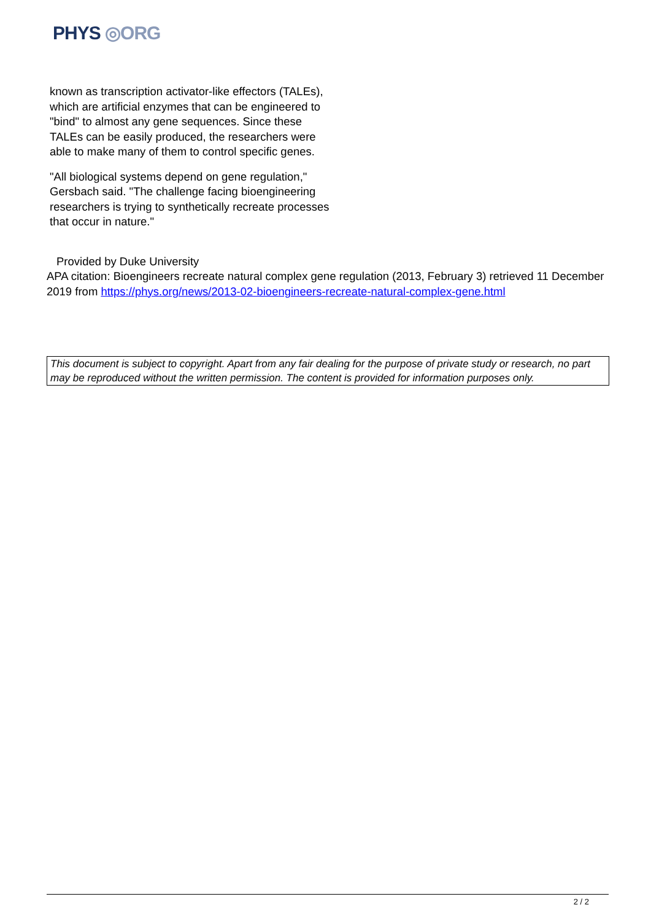PHYS ◎ORG
known as transcription activator-like effectors (TALEs), which are artificial enzymes that can be engineered to "bind" to almost any gene sequences. Since these TALEs can be easily produced, the researchers were able to make many of them to control specific genes.
"All biological systems depend on gene regulation," Gersbach said. "The challenge facing bioengineering researchers is trying to synthetically recreate processes that occur in nature."
Provided by Duke University
APA citation: Bioengineers recreate natural complex gene regulation (2013, February 3) retrieved 11 December 2019 from https://phys.org/news/2013-02-bioengineers-recreate-natural-complex-gene.html
This document is subject to copyright. Apart from any fair dealing for the purpose of private study or research, no part may be reproduced without the written permission. The content is provided for information purposes only.
2 / 2